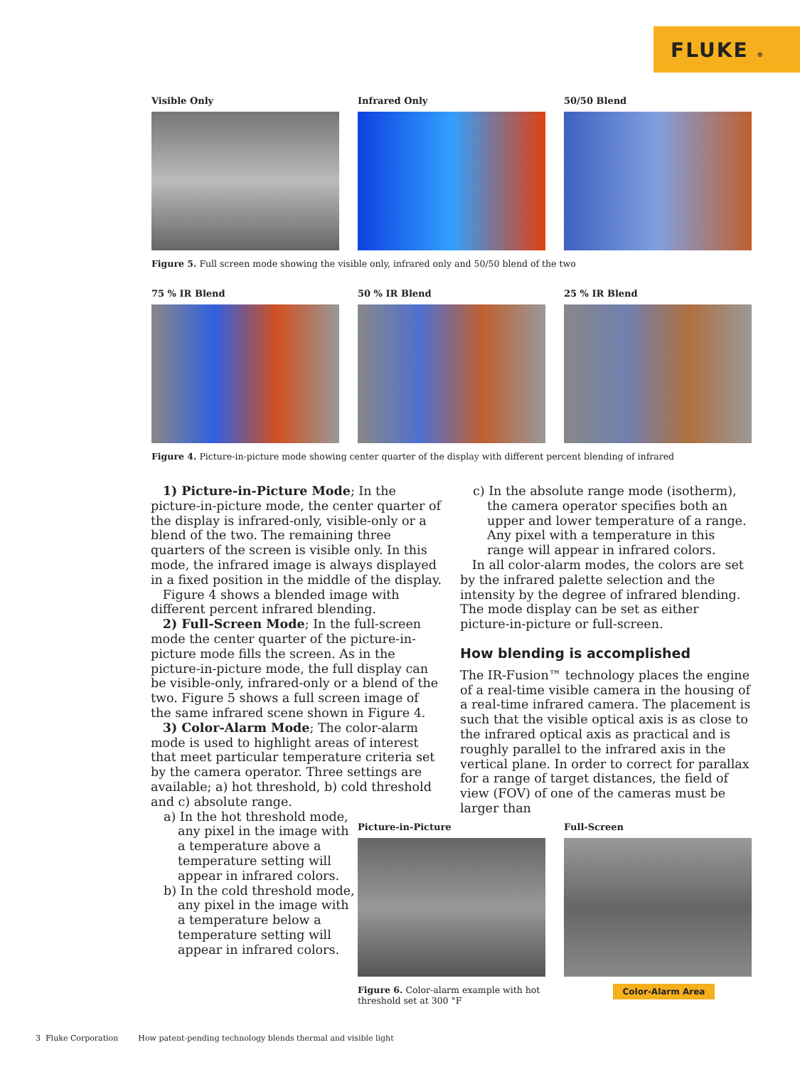FLUKE ®
Visible Only Infrared Only 50/50 Blend
Figure 5. Full screen mode showing the visible only, infrared only and 50/50 blend of the two
75 % IR Blend 50 % IR Blend 25 % IR Blend
Figure 4. Picture-in-picture mode showing center quarter of the display with different percent blending of infrared
1) Picture-in-Picture Mode; In the picture-in-picture mode, the center quarter of the display is infrared-only, visible-only or a blend of the two. The remaining three quarters of the screen is visible only. In this mode, the infrared image is always displayed in a fixed position in the middle of the display.
Figure 4 shows a blended image with different percent infrared blending.
2) Full-Screen Mode; In the full-screen mode the center quarter of the picture-in-picture mode fills the screen. As in the picture-in-picture mode, the full display can be visible-only, infrared-only or a blend of the two. Figure 5 shows a full screen image of the same infrared scene shown in Figure 4.
3) Color-Alarm Mode; The color-alarm mode is used to highlight areas of interest that meet particular temperature criteria set by the camera operator. Three settings are available; a) hot threshold, b) cold threshold and c) absolute range.
a) In the hot threshold mode, any pixel in the image with a temperature above a temperature setting will appear in infrared colors.
b) In the cold threshold mode, any pixel in the image with a temperature below a temperature setting will appear in infrared colors.
c) In the absolute range mode (isotherm), the camera operator specifies both an upper and lower temperature of a range. Any pixel with a temperature in this range will appear in infrared colors.
In all color-alarm modes, the colors are set by the infrared palette selection and the intensity by the degree of infrared blending. The mode display can be set as either picture-in-picture or full-screen.
How blending is accomplished
The IR-Fusion™ technology places the engine of a real-time visible camera in the housing of a real-time infrared camera. The placement is such that the visible optical axis is as close to the infrared optical axis as practical and is roughly parallel to the infrared axis in the vertical plane. In order to correct for parallax for a range of target distances, the field of view (FOV) of one of the cameras must be larger than
Picture-in-Picture Full-Screen
Figure 6. Color-alarm example with hot threshold set at 300 °F
Color-Alarm Area
3 Fluke Corporation How patent-pending technology blends thermal and visible light